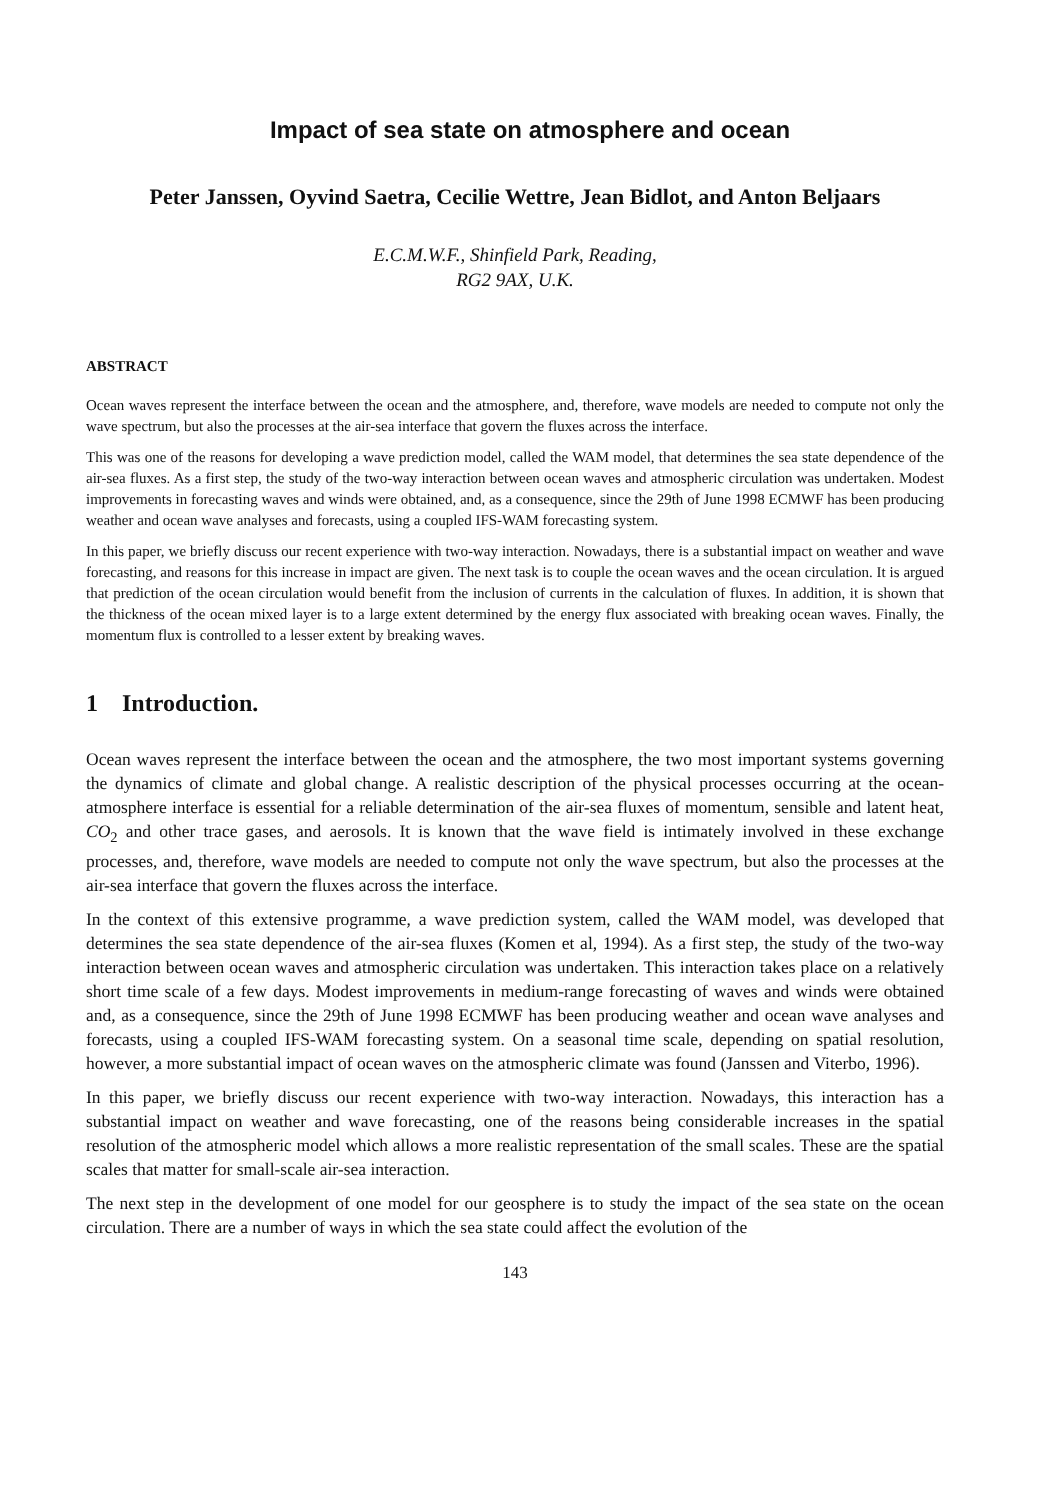Impact of sea state on atmosphere and ocean
Peter Janssen, Oyvind Saetra, Cecilie Wettre, Jean Bidlot, and Anton Beljaars
E.C.M.W.F., Shinfield Park, Reading,
RG2 9AX, U.K.
ABSTRACT
Ocean waves represent the interface between the ocean and the atmosphere, and, therefore, wave models are needed to compute not only the wave spectrum, but also the processes at the air-sea interface that govern the fluxes across the interface.
This was one of the reasons for developing a wave prediction model, called the WAM model, that determines the sea state dependence of the air-sea fluxes. As a first step, the study of the two-way interaction between ocean waves and atmospheric circulation was undertaken. Modest improvements in forecasting waves and winds were obtained, and, as a consequence, since the 29th of June 1998 ECMWF has been producing weather and ocean wave analyses and forecasts, using a coupled IFS-WAM forecasting system.
In this paper, we briefly discuss our recent experience with two-way interaction. Nowadays, there is a substantial impact on weather and wave forecasting, and reasons for this increase in impact are given. The next task is to couple the ocean waves and the ocean circulation. It is argued that prediction of the ocean circulation would benefit from the inclusion of currents in the calculation of fluxes. In addition, it is shown that the thickness of the ocean mixed layer is to a large extent determined by the energy flux associated with breaking ocean waves. Finally, the momentum flux is controlled to a lesser extent by breaking waves.
1 Introduction.
Ocean waves represent the interface between the ocean and the atmosphere, the two most important systems governing the dynamics of climate and global change. A realistic description of the physical processes occurring at the ocean-atmosphere interface is essential for a reliable determination of the air-sea fluxes of momentum, sensible and latent heat, CO<sub>2</sub> and other trace gases, and aerosols. It is known that the wave field is intimately involved in these exchange processes, and, therefore, wave models are needed to compute not only the wave spectrum, but also the processes at the air-sea interface that govern the fluxes across the interface.
In the context of this extensive programme, a wave prediction system, called the WAM model, was developed that determines the sea state dependence of the air-sea fluxes (Komen et al, 1994). As a first step, the study of the two-way interaction between ocean waves and atmospheric circulation was undertaken. This interaction takes place on a relatively short time scale of a few days. Modest improvements in medium-range forecasting of waves and winds were obtained and, as a consequence, since the 29th of June 1998 ECMWF has been producing weather and ocean wave analyses and forecasts, using a coupled IFS-WAM forecasting system. On a seasonal time scale, depending on spatial resolution, however, a more substantial impact of ocean waves on the atmospheric climate was found (Janssen and Viterbo, 1996).
In this paper, we briefly discuss our recent experience with two-way interaction. Nowadays, this interaction has a substantial impact on weather and wave forecasting, one of the reasons being considerable increases in the spatial resolution of the atmospheric model which allows a more realistic representation of the small scales. These are the spatial scales that matter for small-scale air-sea interaction.
The next step in the development of one model for our geosphere is to study the impact of the sea state on the ocean circulation. There are a number of ways in which the sea state could affect the evolution of the
143